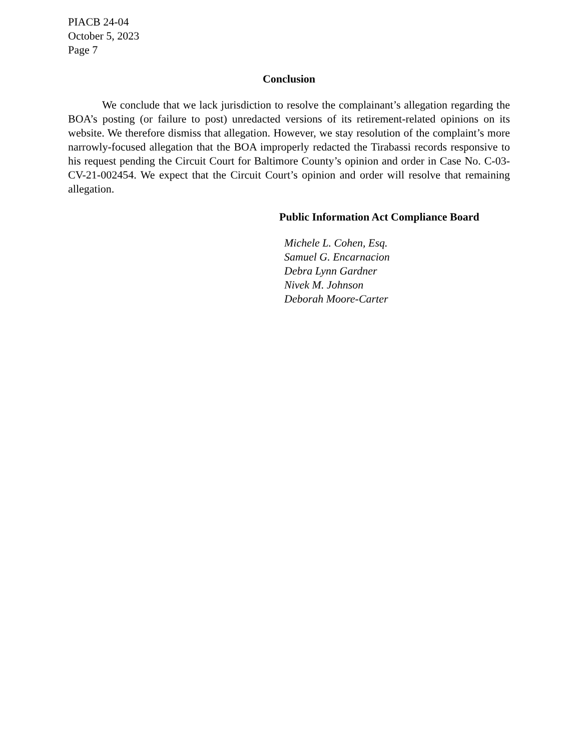PIACB 24-04
October 5, 2023
Page 7
Conclusion
We conclude that we lack jurisdiction to resolve the complainant’s allegation regarding the BOA’s posting (or failure to post) unredacted versions of its retirement-related opinions on its website. We therefore dismiss that allegation. However, we stay resolution of the complaint’s more narrowly-focused allegation that the BOA improperly redacted the Tirabassi records responsive to his request pending the Circuit Court for Baltimore County’s opinion and order in Case No. C-03-CV-21-002454. We expect that the Circuit Court’s opinion and order will resolve that remaining allegation.
Public Information Act Compliance Board
Michele L. Cohen, Esq.
Samuel G. Encarnacion
Debra Lynn Gardner
Nivek M. Johnson
Deborah Moore-Carter